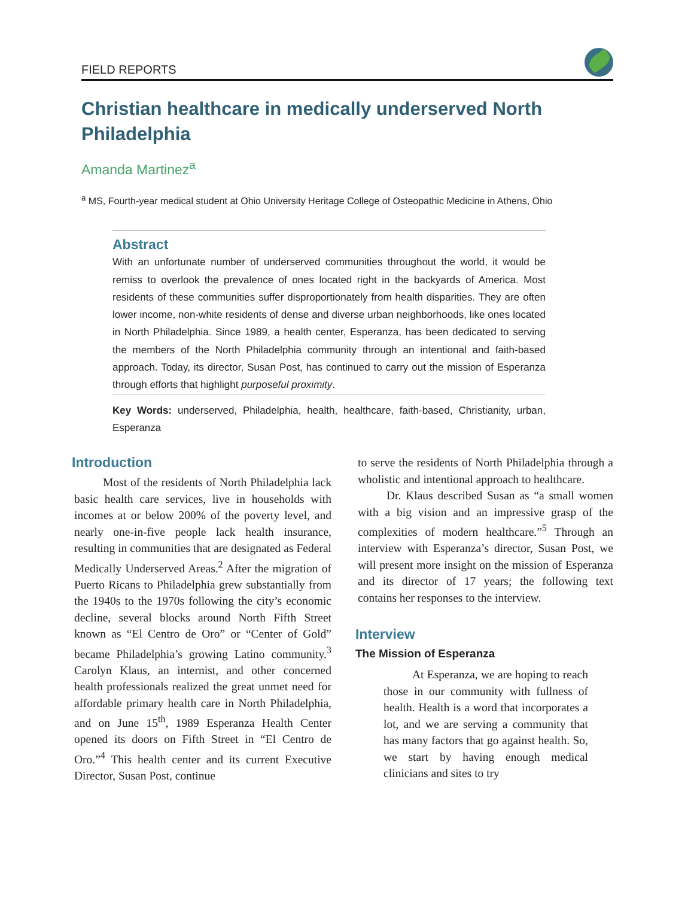FIELD REPORTS
Christian healthcare in medically underserved North Philadelphia
Amanda Martinez<sup>a</sup>
<sup>a</sup> MS, Fourth-year medical student at Ohio University Heritage College of Osteopathic Medicine in Athens, Ohio
Abstract
With an unfortunate number of underserved communities throughout the world, it would be remiss to overlook the prevalence of ones located right in the backyards of America. Most residents of these communities suffer disproportionately from health disparities. They are often lower income, non-white residents of dense and diverse urban neighborhoods, like ones located in North Philadelphia. Since 1989, a health center, Esperanza, has been dedicated to serving the members of the North Philadelphia community through an intentional and faith-based approach. Today, its director, Susan Post, has continued to carry out the mission of Esperanza through efforts that highlight purposeful proximity.
Key Words: underserved, Philadelphia, health, healthcare, faith-based, Christianity, urban, Esperanza
Introduction
Most of the residents of North Philadelphia lack basic health care services, live in households with incomes at or below 200% of the poverty level, and nearly one-in-five people lack health insurance, resulting in communities that are designated as Federal Medically Underserved Areas.<sup>2</sup> After the migration of Puerto Ricans to Philadelphia grew substantially from the 1940s to the 1970s following the city’s economic decline, several blocks around North Fifth Street known as “El Centro de Oro” or “Center of Gold” became Philadelphia’s growing Latino community.<sup>3</sup> Carolyn Klaus, an internist, and other concerned health professionals realized the great unmet need for affordable primary health care in North Philadelphia, and on June 15<sup>th</sup>, 1989 Esperanza Health Center opened its doors on Fifth Street in “El Centro de Oro.”<sup>4</sup> This health center and its current Executive Director, Susan Post, continue
to serve the residents of North Philadelphia through a wholistic and intentional approach to healthcare.
Dr. Klaus described Susan as “a small women with a big vision and an impressive grasp of the complexities of modern healthcare.”<sup>5</sup> Through an interview with Esperanza’s director, Susan Post, we will present more insight on the mission of Esperanza and its director of 17 years; the following text contains her responses to the interview.
Interview
The Mission of Esperanza
At Esperanza, we are hoping to reach those in our community with fullness of health. Health is a word that incorporates a lot, and we are serving a community that has many factors that go against health. So, we start by having enough medical clinicians and sites to try